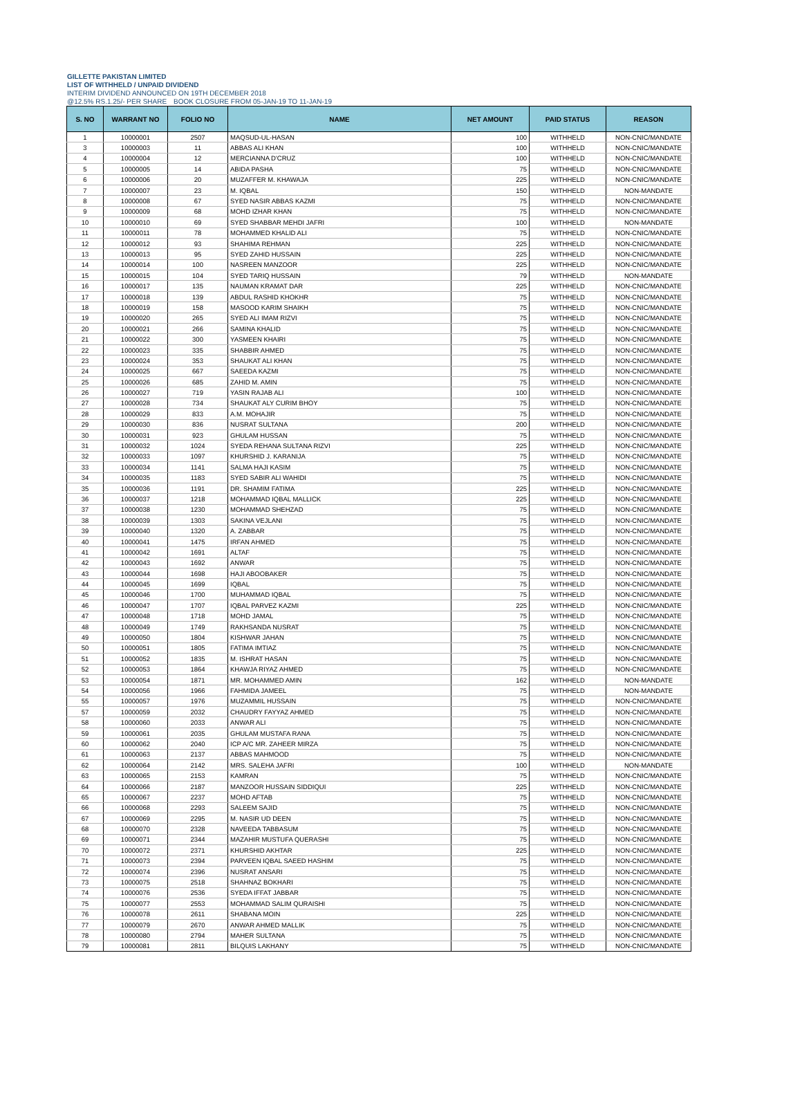GILLETTE PAKISTAN LIMITED
LIST OF WITHHELD / UNPAID DIVIDEND
INTERIM DIVIDEND ANNOUNCED ON 19TH DECEMBER 2018
@12.5% RS.1.25/- PER SHARE BOOK CLOSURE FROM 05-JAN-19 TO 11-JAN-19
| S. NO | WARRANT NO | FOLIO NO | NAME | NET AMOUNT | PAID STATUS | REASON |
| --- | --- | --- | --- | --- | --- | --- |
| 1 | 10000001 | 2507 | MAQSUD-UL-HASAN | 100 | WITHHELD | NON-CNIC/MANDATE |
| 3 | 10000003 | 11 | ABBAS ALI KHAN | 100 | WITHHELD | NON-CNIC/MANDATE |
| 4 | 10000004 | 12 | MERCIANNA D'CRUZ | 100 | WITHHELD | NON-CNIC/MANDATE |
| 5 | 10000005 | 14 | ABIDA PASHA | 75 | WITHHELD | NON-CNIC/MANDATE |
| 6 | 10000006 | 20 | MUZAFFER M. KHAWAJA | 225 | WITHHELD | NON-CNIC/MANDATE |
| 7 | 10000007 | 23 | M. IQBAL | 150 | WITHHELD | NON-MANDATE |
| 8 | 10000008 | 67 | SYED NASIR ABBAS KAZMI | 75 | WITHHELD | NON-CNIC/MANDATE |
| 9 | 10000009 | 68 | MOHD IZHAR KHAN | 75 | WITHHELD | NON-CNIC/MANDATE |
| 10 | 10000010 | 69 | SYED SHABBAR MEHDI JAFRI | 100 | WITHHELD | NON-MANDATE |
| 11 | 10000011 | 78 | MOHAMMED KHALID ALI | 75 | WITHHELD | NON-CNIC/MANDATE |
| 12 | 10000012 | 93 | SHAHIMA REHMAN | 225 | WITHHELD | NON-CNIC/MANDATE |
| 13 | 10000013 | 95 | SYED ZAHID HUSSAIN | 225 | WITHHELD | NON-CNIC/MANDATE |
| 14 | 10000014 | 100 | NASREEN MANZOOR | 225 | WITHHELD | NON-CNIC/MANDATE |
| 15 | 10000015 | 104 | SYED TARIQ HUSSAIN | 79 | WITHHELD | NON-MANDATE |
| 16 | 10000017 | 135 | NAUMAN KRAMAT DAR | 225 | WITHHELD | NON-CNIC/MANDATE |
| 17 | 10000018 | 139 | ABDUL RASHID KHOKHR | 75 | WITHHELD | NON-CNIC/MANDATE |
| 18 | 10000019 | 158 | MASOOD KARIM SHAIKH | 75 | WITHHELD | NON-CNIC/MANDATE |
| 19 | 10000020 | 265 | SYED ALI IMAM RIZVI | 75 | WITHHELD | NON-CNIC/MANDATE |
| 20 | 10000021 | 266 | SAMINA KHALID | 75 | WITHHELD | NON-CNIC/MANDATE |
| 21 | 10000022 | 300 | YASMEEN KHAIRI | 75 | WITHHELD | NON-CNIC/MANDATE |
| 22 | 10000023 | 335 | SHABBIR AHMED | 75 | WITHHELD | NON-CNIC/MANDATE |
| 23 | 10000024 | 353 | SHAUKAT ALI KHAN | 75 | WITHHELD | NON-CNIC/MANDATE |
| 24 | 10000025 | 667 | SAEEDA KAZMI | 75 | WITHHELD | NON-CNIC/MANDATE |
| 25 | 10000026 | 685 | ZAHID M. AMIN | 75 | WITHHELD | NON-CNIC/MANDATE |
| 26 | 10000027 | 719 | YASIN RAJAB ALI | 100 | WITHHELD | NON-CNIC/MANDATE |
| 27 | 10000028 | 734 | SHAUKAT ALY CURIM BHOY | 75 | WITHHELD | NON-CNIC/MANDATE |
| 28 | 10000029 | 833 | A.M. MOHAJIR | 75 | WITHHELD | NON-CNIC/MANDATE |
| 29 | 10000030 | 836 | NUSRAT SULTANA | 200 | WITHHELD | NON-CNIC/MANDATE |
| 30 | 10000031 | 923 | GHULAM HUSSAN | 75 | WITHHELD | NON-CNIC/MANDATE |
| 31 | 10000032 | 1024 | SYEDA REHANA SULTANA RIZVI | 225 | WITHHELD | NON-CNIC/MANDATE |
| 32 | 10000033 | 1097 | KHURSHID J. KARANIJA | 75 | WITHHELD | NON-CNIC/MANDATE |
| 33 | 10000034 | 1141 | SALMA HAJI KASIM | 75 | WITHHELD | NON-CNIC/MANDATE |
| 34 | 10000035 | 1183 | SYED SABIR ALI WAHIDI | 75 | WITHHELD | NON-CNIC/MANDATE |
| 35 | 10000036 | 1191 | DR. SHAMIM FATIMA | 225 | WITHHELD | NON-CNIC/MANDATE |
| 36 | 10000037 | 1218 | MOHAMMAD IQBAL MALLICK | 225 | WITHHELD | NON-CNIC/MANDATE |
| 37 | 10000038 | 1230 | MOHAMMAD SHEHZAD | 75 | WITHHELD | NON-CNIC/MANDATE |
| 38 | 10000039 | 1303 | SAKINA VEJLANI | 75 | WITHHELD | NON-CNIC/MANDATE |
| 39 | 10000040 | 1320 | A. ZABBAR | 75 | WITHHELD | NON-CNIC/MANDATE |
| 40 | 10000041 | 1475 | IRFAN AHMED | 75 | WITHHELD | NON-CNIC/MANDATE |
| 41 | 10000042 | 1691 | ALTAF | 75 | WITHHELD | NON-CNIC/MANDATE |
| 42 | 10000043 | 1692 | ANWAR | 75 | WITHHELD | NON-CNIC/MANDATE |
| 43 | 10000044 | 1698 | HAJI ABOOBAKER | 75 | WITHHELD | NON-CNIC/MANDATE |
| 44 | 10000045 | 1699 | IQBAL | 75 | WITHHELD | NON-CNIC/MANDATE |
| 45 | 10000046 | 1700 | MUHAMMAD IQBAL | 75 | WITHHELD | NON-CNIC/MANDATE |
| 46 | 10000047 | 1707 | IQBAL PARVEZ KAZMI | 225 | WITHHELD | NON-CNIC/MANDATE |
| 47 | 10000048 | 1718 | MOHD JAMAL | 75 | WITHHELD | NON-CNIC/MANDATE |
| 48 | 10000049 | 1749 | RAKHSANDA NUSRAT | 75 | WITHHELD | NON-CNIC/MANDATE |
| 49 | 10000050 | 1804 | KISHWAR JAHAN | 75 | WITHHELD | NON-CNIC/MANDATE |
| 50 | 10000051 | 1805 | FATIMA IMTIAZ | 75 | WITHHELD | NON-CNIC/MANDATE |
| 51 | 10000052 | 1835 | M. ISHRAT HASAN | 75 | WITHHELD | NON-CNIC/MANDATE |
| 52 | 10000053 | 1864 | KHAWJA RIYAZ AHMED | 75 | WITHHELD | NON-CNIC/MANDATE |
| 53 | 10000054 | 1871 | MR. MOHAMMED AMIN | 162 | WITHHELD | NON-MANDATE |
| 54 | 10000056 | 1966 | FAHMIDA JAMEEL | 75 | WITHHELD | NON-MANDATE |
| 55 | 10000057 | 1976 | MUZAMMIL HUSSAIN | 75 | WITHHELD | NON-CNIC/MANDATE |
| 57 | 10000059 | 2032 | CHAUDRY FAYYAZ AHMED | 75 | WITHHELD | NON-CNIC/MANDATE |
| 58 | 10000060 | 2033 | ANWAR ALI | 75 | WITHHELD | NON-CNIC/MANDATE |
| 59 | 10000061 | 2035 | GHULAM MUSTAFA RANA | 75 | WITHHELD | NON-CNIC/MANDATE |
| 60 | 10000062 | 2040 | ICP A/C MR. ZAHEER MIRZA | 75 | WITHHELD | NON-CNIC/MANDATE |
| 61 | 10000063 | 2137 | ABBAS MAHMOOD | 75 | WITHHELD | NON-CNIC/MANDATE |
| 62 | 10000064 | 2142 | MRS. SALEHA JAFRI | 100 | WITHHELD | NON-MANDATE |
| 63 | 10000065 | 2153 | KAMRAN | 75 | WITHHELD | NON-CNIC/MANDATE |
| 64 | 10000066 | 2187 | MANZOOR HUSSAIN SIDDIQUI | 225 | WITHHELD | NON-CNIC/MANDATE |
| 65 | 10000067 | 2237 | MOHD AFTAB | 75 | WITHHELD | NON-CNIC/MANDATE |
| 66 | 10000068 | 2293 | SALEEM SAJID | 75 | WITHHELD | NON-CNIC/MANDATE |
| 67 | 10000069 | 2295 | M. NASIR UD DEEN | 75 | WITHHELD | NON-CNIC/MANDATE |
| 68 | 10000070 | 2328 | NAVEEDA TABBASUM | 75 | WITHHELD | NON-CNIC/MANDATE |
| 69 | 10000071 | 2344 | MAZAHIR MUSTUFA QUERASHI | 75 | WITHHELD | NON-CNIC/MANDATE |
| 70 | 10000072 | 2371 | KHURSHID AKHTAR | 225 | WITHHELD | NON-CNIC/MANDATE |
| 71 | 10000073 | 2394 | PARVEEN IQBAL SAEED HASHIM | 75 | WITHHELD | NON-CNIC/MANDATE |
| 72 | 10000074 | 2396 | NUSRAT ANSARI | 75 | WITHHELD | NON-CNIC/MANDATE |
| 73 | 10000075 | 2518 | SHAHNAZ BOKHARI | 75 | WITHHELD | NON-CNIC/MANDATE |
| 74 | 10000076 | 2536 | SYEDA IFFAT JABBAR | 75 | WITHHELD | NON-CNIC/MANDATE |
| 75 | 10000077 | 2553 | MOHAMMAD SALIM QURAISHI | 75 | WITHHELD | NON-CNIC/MANDATE |
| 76 | 10000078 | 2611 | SHABANA MOIN | 225 | WITHHELD | NON-CNIC/MANDATE |
| 77 | 10000079 | 2670 | ANWAR AHMED MALLIK | 75 | WITHHELD | NON-CNIC/MANDATE |
| 78 | 10000080 | 2794 | MAHER SULTANA | 75 | WITHHELD | NON-CNIC/MANDATE |
| 79 | 10000081 | 2811 | BILQUIS LAKHANY | 75 | WITHHELD | NON-CNIC/MANDATE |